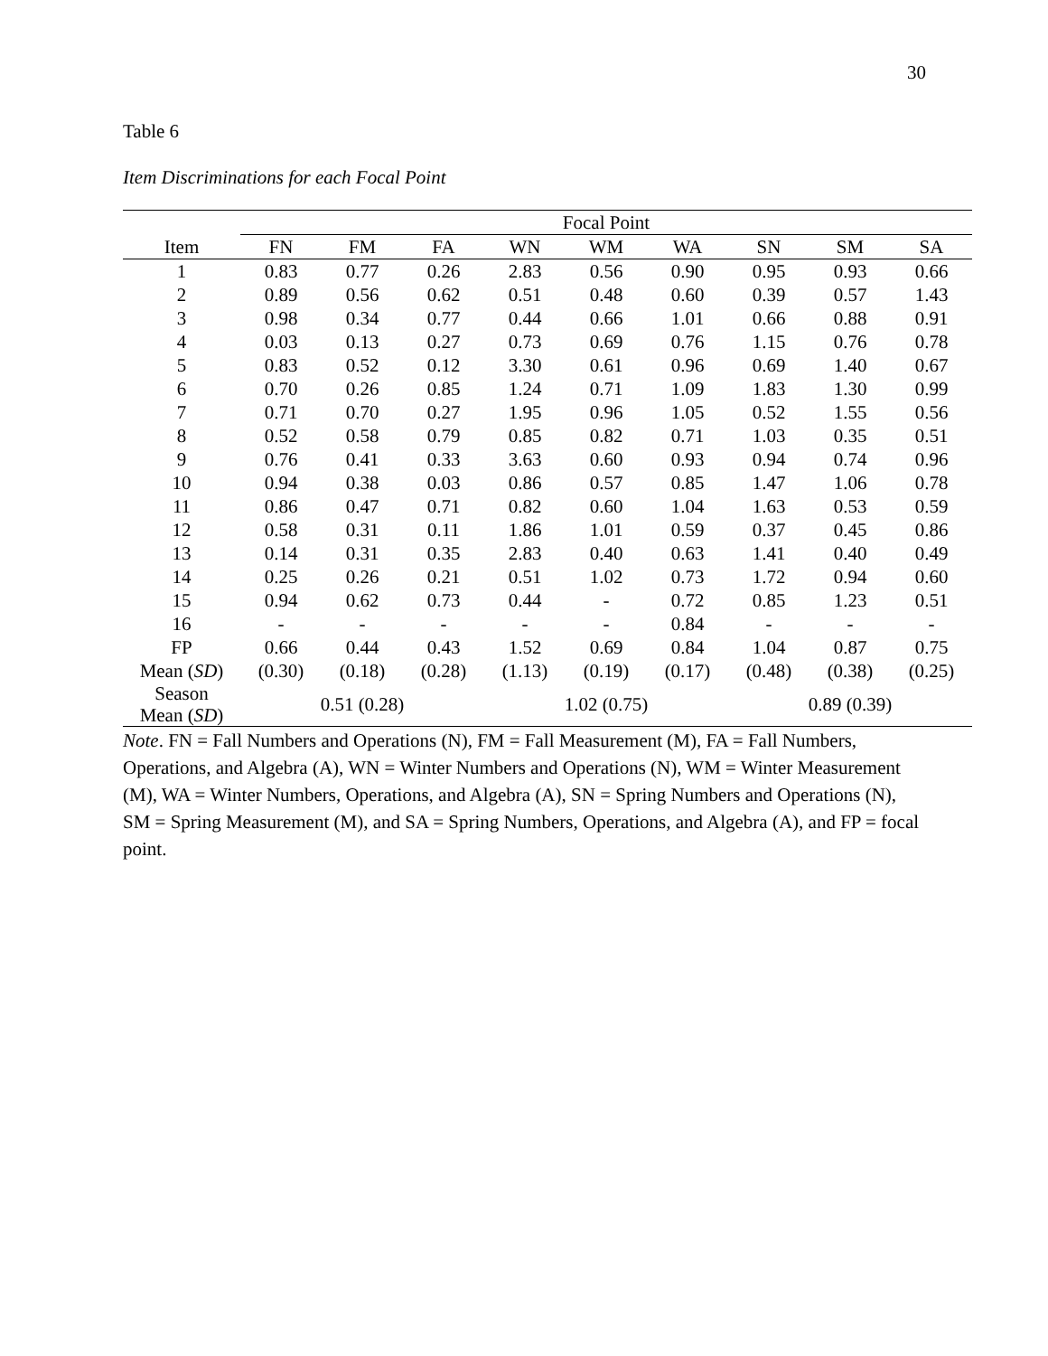30
Table 6
Item Discriminations for each Focal Point
| | Focal Point | | | | | | | | |
| --- | --- | --- | --- | --- | --- | --- | --- | --- | --- |
| Item | FN | FM | FA | WN | WM | WA | SN | SM | SA |
| 1 | 0.83 | 0.77 | 0.26 | 2.83 | 0.56 | 0.90 | 0.95 | 0.93 | 0.66 |
| 2 | 0.89 | 0.56 | 0.62 | 0.51 | 0.48 | 0.60 | 0.39 | 0.57 | 1.43 |
| 3 | 0.98 | 0.34 | 0.77 | 0.44 | 0.66 | 1.01 | 0.66 | 0.88 | 0.91 |
| 4 | 0.03 | 0.13 | 0.27 | 0.73 | 0.69 | 0.76 | 1.15 | 0.76 | 0.78 |
| 5 | 0.83 | 0.52 | 0.12 | 3.30 | 0.61 | 0.96 | 0.69 | 1.40 | 0.67 |
| 6 | 0.70 | 0.26 | 0.85 | 1.24 | 0.71 | 1.09 | 1.83 | 1.30 | 0.99 |
| 7 | 0.71 | 0.70 | 0.27 | 1.95 | 0.96 | 1.05 | 0.52 | 1.55 | 0.56 |
| 8 | 0.52 | 0.58 | 0.79 | 0.85 | 0.82 | 0.71 | 1.03 | 0.35 | 0.51 |
| 9 | 0.76 | 0.41 | 0.33 | 3.63 | 0.60 | 0.93 | 0.94 | 0.74 | 0.96 |
| 10 | 0.94 | 0.38 | 0.03 | 0.86 | 0.57 | 0.85 | 1.47 | 1.06 | 0.78 |
| 11 | 0.86 | 0.47 | 0.71 | 0.82 | 0.60 | 1.04 | 1.63 | 0.53 | 0.59 |
| 12 | 0.58 | 0.31 | 0.11 | 1.86 | 1.01 | 0.59 | 0.37 | 0.45 | 0.86 |
| 13 | 0.14 | 0.31 | 0.35 | 2.83 | 0.40 | 0.63 | 1.41 | 0.40 | 0.49 |
| 14 | 0.25 | 0.26 | 0.21 | 0.51 | 1.02 | 0.73 | 1.72 | 0.94 | 0.60 |
| 15 | 0.94 | 0.62 | 0.73 | 0.44 | - | 0.72 | 0.85 | 1.23 | 0.51 |
| 16 | - | - | - | - | - | 0.84 | - | - | - |
| FP | 0.66 | 0.44 | 0.43 | 1.52 | 0.69 | 0.84 | 1.04 | 0.87 | 0.75 |
| Mean ( SD ) | (0.30) | (0.18) | (0.28) | (1.13) | (0.19) | (0.17) | (0.48) | (0.38) | (0.25) |
| Season Mean ( SD ) | 0.51 (0.28) | | | 1.02 (0.75) | | | 0.89 (0.39) | | |
Note. FN = Fall Numbers and Operations (N), FM = Fall Measurement (M), FA = Fall Numbers, Operations, and Algebra (A), WN = Winter Numbers and Operations (N), WM = Winter Measurement (M), WA = Winter Numbers, Operations, and Algebra (A), SN = Spring Numbers and Operations (N), SM = Spring Measurement (M), and SA = Spring Numbers, Operations, and Algebra (A), and FP = focal point.